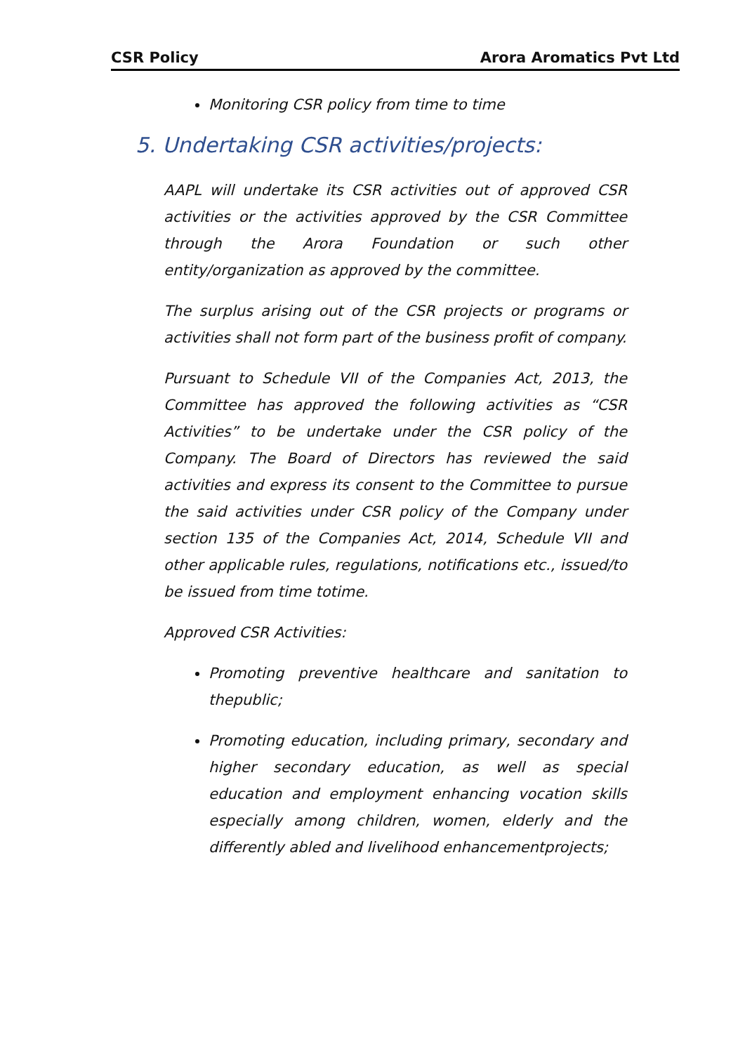CSR Policy Arora Aromatics Pvt Ltd
Monitoring CSR policy from time to time
5. Undertaking CSR activities/projects:
AAPL will undertake its CSR activities out of approved CSR activities or the activities approved by the CSR Committee through the Arora Foundation or such other entity/organization as approved by the committee.
The surplus arising out of the CSR projects or programs or activities shall not form part of the business profit of company.
Pursuant to Schedule VII of the Companies Act, 2013, the Committee has approved the following activities as “CSR Activities” to be undertake under the CSR policy of the Company. The Board of Directors has reviewed the said activities and express its consent to the Committee to pursue the said activities under CSR policy of the Company under section 135 of the Companies Act, 2014, Schedule VII and other applicable rules, regulations, notifications etc., issued/to be issued from time totime.
Approved CSR Activities:
Promoting preventive healthcare and sanitation to thepublic;
Promoting education, including primary, secondary and higher secondary education, as well as special education and employment enhancing vocation skills especially among children, women, elderly and the differently abled and livelihood enhancementprojects;